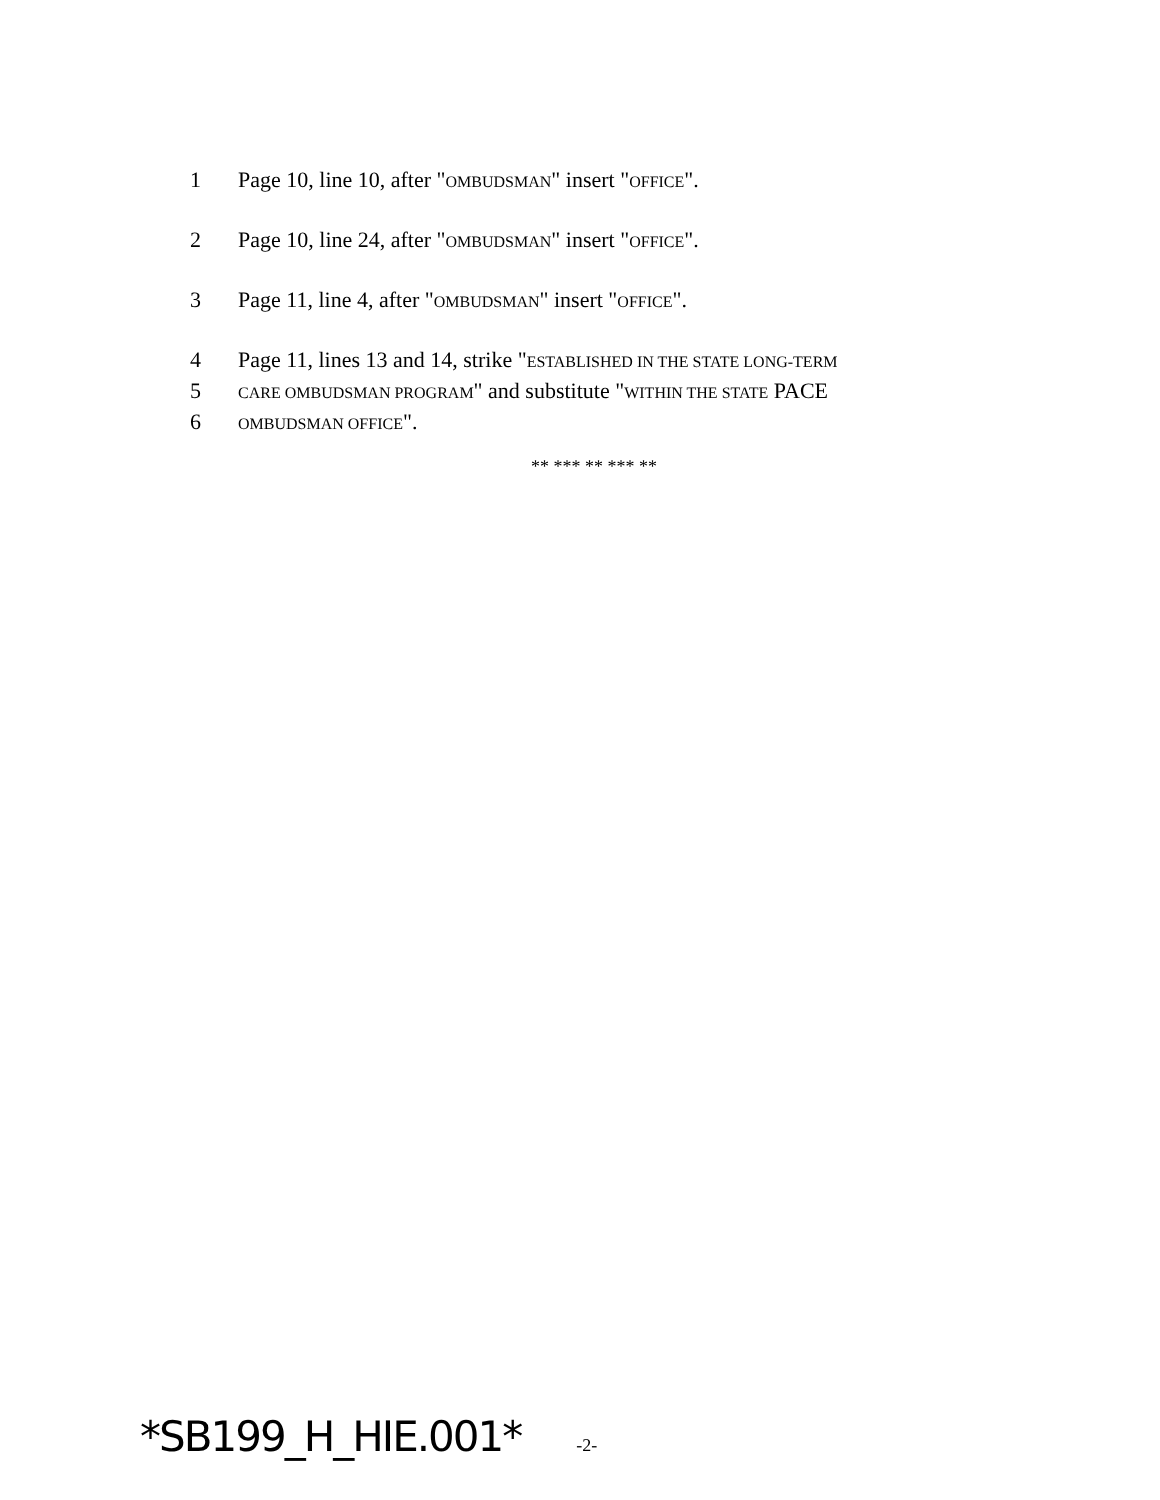1 Page 10, line 10, after "OMBUDSMAN" insert "OFFICE".
2 Page 10, line 24, after "OMBUDSMAN" insert "OFFICE".
3 Page 11, line 4, after "OMBUDSMAN" insert "OFFICE".
4 Page 11, lines 13 and 14, strike "ESTABLISHED IN THE STATE LONG-TERM
5 CARE OMBUDSMAN PROGRAM" and substitute "WITHIN THE STATE PACE
6 OMBUDSMAN OFFICE".
** *** ** *** **
*SB199_H_HIE.001* -2-